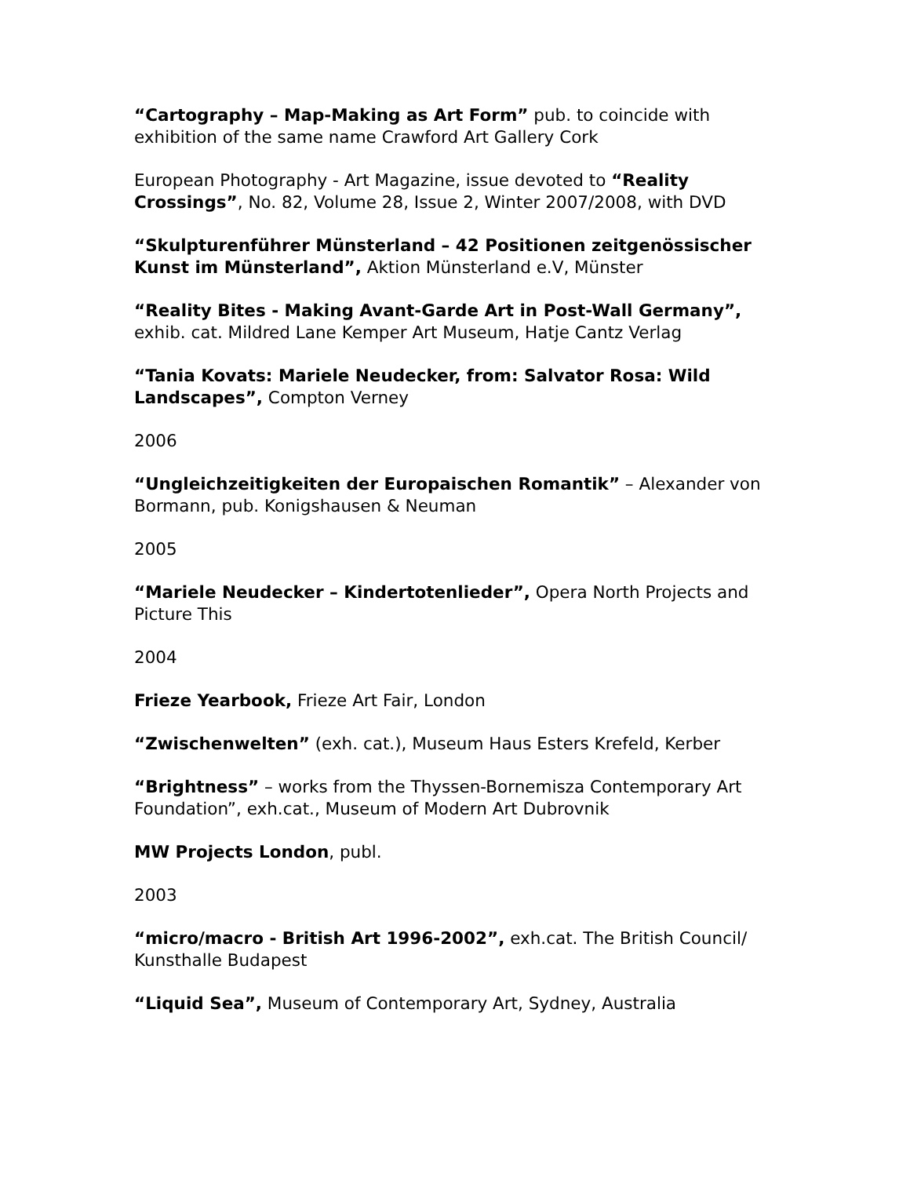“Cartography – Map-Making as Art Form” pub. to coincide with exhibition of the same name Crawford Art Gallery Cork
European Photography - Art Magazine, issue devoted to “Reality Crossings”, No. 82, Volume 28, Issue 2, Winter 2007/2008, with DVD
“Skulpturenführer Münsterland – 42 Positionen zeitgenössischer Kunst im Münsterland”, Aktion Münsterland e.V, Münster
“Reality Bites - Making Avant-Garde Art in Post-Wall Germany”, exhib. cat. Mildred Lane Kemper Art Museum, Hatje Cantz Verlag
“Tania Kovats: Mariele Neudecker, from: Salvator Rosa: Wild Landscapes”, Compton Verney
2006
“Ungleichzeitigkeiten der Europaischen Romantik” – Alexander von Bormann, pub. Konigshausen & Neuman
2005
“Mariele Neudecker – Kindertotenlieder”, Opera North Projects and Picture This
2004
Frieze Yearbook, Frieze Art Fair, London
“Zwischenwelten” (exh. cat.), Museum Haus Esters Krefeld, Kerber
“Brightness” – works from the Thyssen-Bornemisza Contemporary Art Foundation”, exh.cat., Museum of Modern Art Dubrovnik
MW Projects London, publ.
2003
“micro/macro - British Art 1996-2002”, exh.cat. The British Council/ Kunsthalle Budapest
“Liquid Sea”, Museum of Contemporary Art, Sydney, Australia